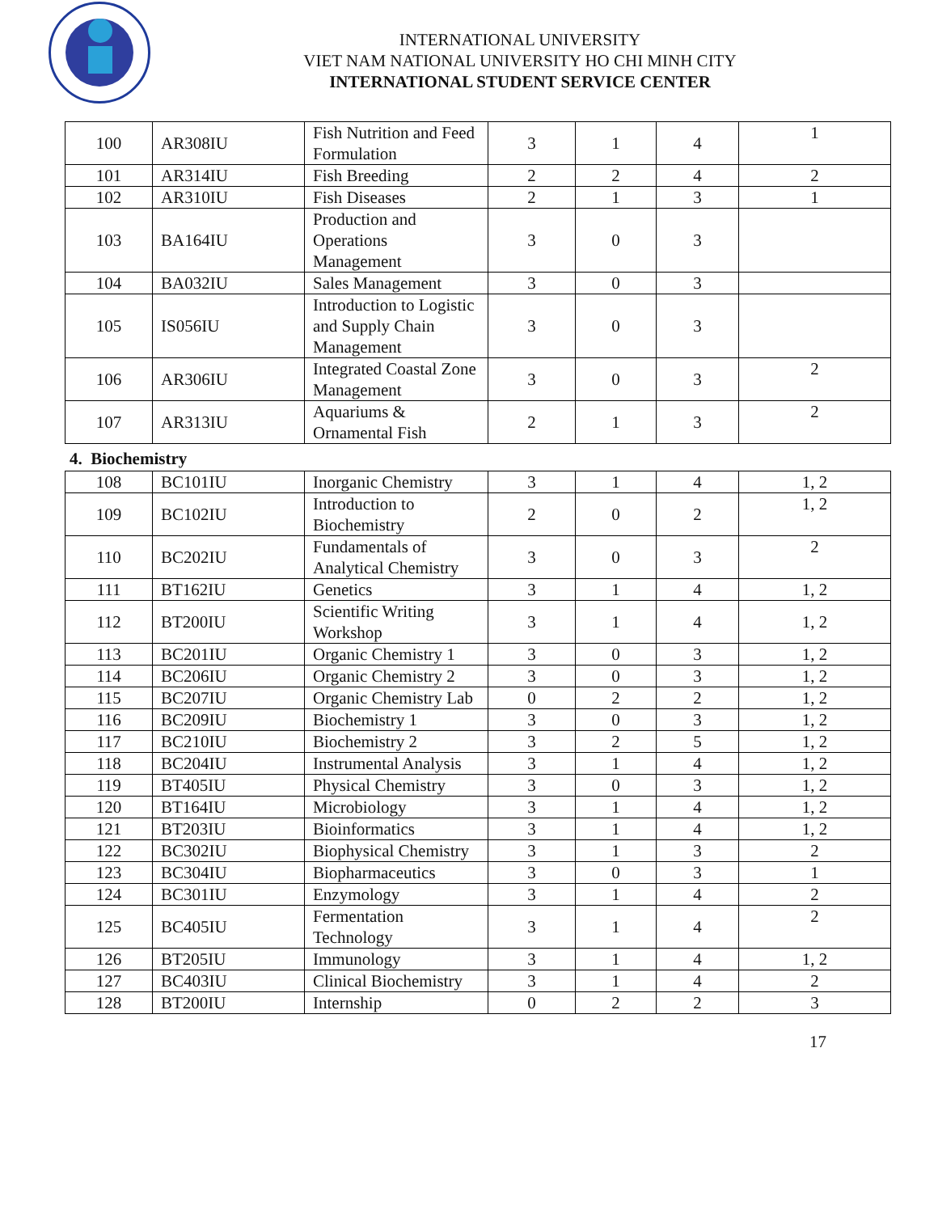INTERNATIONAL UNIVERSITY
VIET NAM NATIONAL UNIVERSITY HO CHI MINH CITY
INTERNATIONAL STUDENT SERVICE CENTER
| 100 | AR308IU | Fish Nutrition and Feed Formulation | 3 | 1 | 4 | 1 |
| 101 | AR314IU | Fish Breeding | 2 | 2 | 4 | 2 |
| 102 | AR310IU | Fish Diseases | 2 | 1 | 3 | 1 |
| 103 | BA164IU | Production and Operations Management | 3 | 0 | 3 | |
| 104 | BA032IU | Sales Management | 3 | 0 | 3 | |
| 105 | IS056IU | Introduction to Logistic and Supply Chain Management | 3 | 0 | 3 | |
| 106 | AR306IU | Integrated Coastal Zone Management | 3 | 0 | 3 | 2 |
| 107 | AR313IU | Aquariums & Ornamental Fish | 2 | 1 | 3 | 2 |
4. Biochemistry
| 108 | BC101IU | Inorganic Chemistry | 3 | 1 | 4 | 1, 2 |
| 109 | BC102IU | Introduction to Biochemistry | 2 | 0 | 2 | 1, 2 |
| 110 | BC202IU | Fundamentals of Analytical Chemistry | 3 | 0 | 3 | 2 |
| 111 | BT162IU | Genetics | 3 | 1 | 4 | 1, 2 |
| 112 | BT200IU | Scientific Writing Workshop | 3 | 1 | 4 | 1, 2 |
| 113 | BC201IU | Organic Chemistry 1 | 3 | 0 | 3 | 1, 2 |
| 114 | BC206IU | Organic Chemistry 2 | 3 | 0 | 3 | 1, 2 |
| 115 | BC207IU | Organic Chemistry Lab | 0 | 2 | 2 | 1, 2 |
| 116 | BC209IU | Biochemistry 1 | 3 | 0 | 3 | 1, 2 |
| 117 | BC210IU | Biochemistry 2 | 3 | 2 | 5 | 1, 2 |
| 118 | BC204IU | Instrumental Analysis | 3 | 1 | 4 | 1, 2 |
| 119 | BT405IU | Physical Chemistry | 3 | 0 | 3 | 1, 2 |
| 120 | BT164IU | Microbiology | 3 | 1 | 4 | 1, 2 |
| 121 | BT203IU | Bioinformatics | 3 | 1 | 4 | 1, 2 |
| 122 | BC302IU | Biophysical Chemistry | 3 | 1 | 3 | 2 |
| 123 | BC304IU | Biopharmaceutics | 3 | 0 | 3 | 1 |
| 124 | BC301IU | Enzymology | 3 | 1 | 4 | 2 |
| 125 | BC405IU | Fermentation Technology | 3 | 1 | 4 | 2 |
| 126 | BT205IU | Immunology | 3 | 1 | 4 | 1, 2 |
| 127 | BC403IU | Clinical Biochemistry | 3 | 1 | 4 | 2 |
| 128 | BT200IU | Internship | 0 | 2 | 2 | 3 |
17